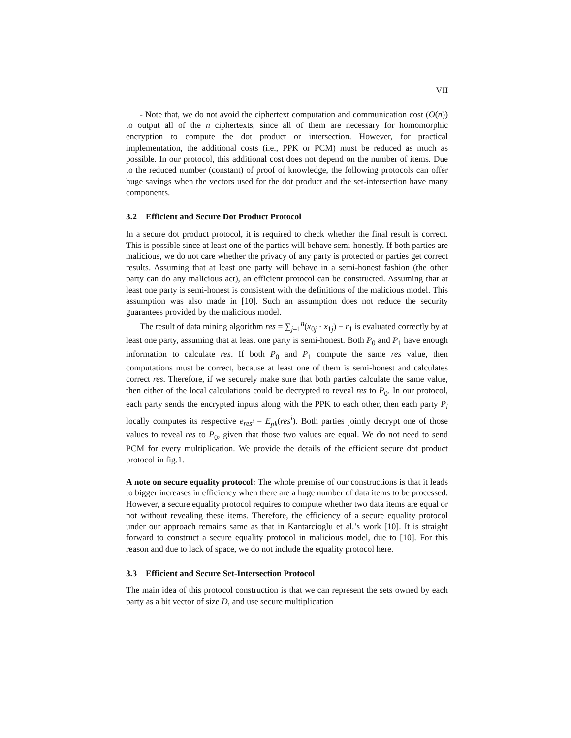VII
- Note that, we do not avoid the ciphertext computation and communication cost (O(n)) to output all of the n ciphertexts, since all of them are necessary for homomorphic encryption to compute the dot product or intersection. However, for practical implementation, the additional costs (i.e., PPK or PCM) must be reduced as much as possible. In our protocol, this additional cost does not depend on the number of items. Due to the reduced number (constant) of proof of knowledge, the following protocols can offer huge savings when the vectors used for the dot product and the set-intersection have many components.
3.2 Efficient and Secure Dot Product Protocol
In a secure dot product protocol, it is required to check whether the final result is correct. This is possible since at least one of the parties will behave semi-honestly. If both parties are malicious, we do not care whether the privacy of any party is protected or parties get correct results. Assuming that at least one party will behave in a semi-honest fashion (the other party can do any malicious act), an efficient protocol can be constructed. Assuming that at least one party is semi-honest is consistent with the definitions of the malicious model. This assumption was also made in [10]. Such an assumption does not reduce the security guarantees provided by the malicious model.
The result of data mining algorithm res = ∑<sub>j=1</sub><sup>n</sup>(x<sub>0j</sub> · x<sub>1j</sub>) + r<sub>1</sub> is evaluated correctly by at least one party, assuming that at least one party is semi-honest. Both P<sub>0</sub> and P<sub>1</sub> have enough information to calculate res. If both P<sub>0</sub> and P<sub>1</sub> compute the same res value, then computations must be correct, because at least one of them is semi-honest and calculates correct res. Therefore, if we securely make sure that both parties calculate the same value, then either of the local calculations could be decrypted to reveal res to P<sub>0</sub>. In our protocol, each party sends the encrypted inputs along with the PPK to each other, then each party P<sub>i</sub> locally computes its respective e<sub>res<sup>i</sup></sub> = E<sub>pk</sub>(res<sup>i</sup>). Both parties jointly decrypt one of those values to reveal res to P<sub>0</sub>, given that those two values are equal. We do not need to send PCM for every multiplication. We provide the details of the efficient secure dot product protocol in fig.1.
A note on secure equality protocol: The whole premise of our constructions is that it leads to bigger increases in efficiency when there are a huge number of data items to be processed. However, a secure equality protocol requires to compute whether two data items are equal or not without revealing these items. Therefore, the efficiency of a secure equality protocol under our approach remains same as that in Kantarcioglu et al.’s work [10]. It is straight forward to construct a secure equality protocol in malicious model, due to [10]. For this reason and due to lack of space, we do not include the equality protocol here.
3.3 Efficient and Secure Set-Intersection Protocol
The main idea of this protocol construction is that we can represent the sets owned by each party as a bit vector of size D, and use secure multiplication